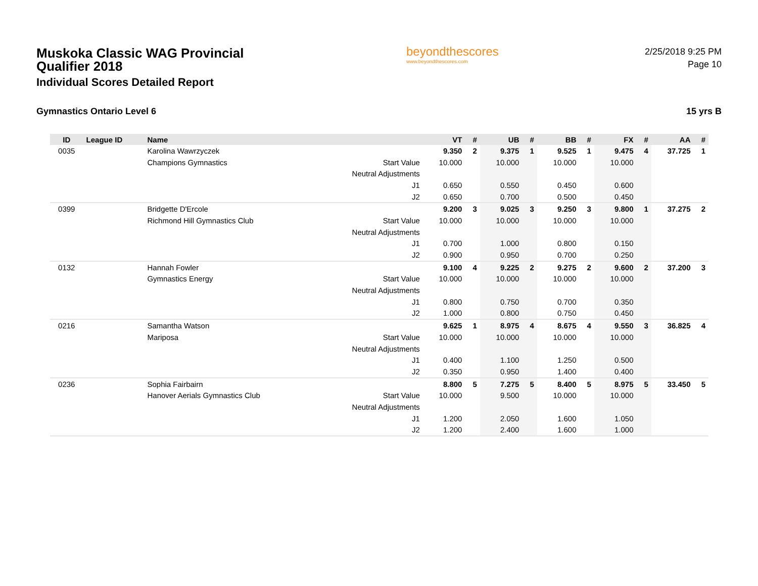Muskoka Classic WAG Provincial Qualifier 2018
Individual Scores Detailed Report
beyondthescores
www.beyondthescores.com
2/25/2018 9:25 PM
Page 10
Gymnastics Ontario Level 6 15 yrs B
| ID | League ID | Name | | VT | # | UB | # | BB | # | FX | # | AA | # |
| --- | --- | --- | --- | --- | --- | --- | --- | --- | --- | --- | --- | --- | --- |
| 0035 | | Karolina Wawrzyczek | | 9.350 | 2 | 9.375 | 1 | 9.525 | 1 | 9.475 | 4 | 37.725 | 1 |
| | | Champions Gymnastics | Start Value | 10.000 | | 10.000 | | 10.000 | | 10.000 | | | |
| | | | Neutral Adjustments | | | | | | | | | | |
| | | | J1 | 0.650 | | 0.550 | | 0.450 | | 0.600 | | | |
| | | | J2 | 0.650 | | 0.700 | | 0.500 | | 0.450 | | | |
| 0399 | | Bridgette D'Ercole | | 9.200 | 3 | 9.025 | 3 | 9.250 | 3 | 9.800 | 1 | 37.275 | 2 |
| | | Richmond Hill Gymnastics Club | Start Value | 10.000 | | 10.000 | | 10.000 | | 10.000 | | | |
| | | | Neutral Adjustments | | | | | | | | | | |
| | | | J1 | 0.700 | | 1.000 | | 0.800 | | 0.150 | | | |
| | | | J2 | 0.900 | | 0.950 | | 0.700 | | 0.250 | | | |
| 0132 | | Hannah Fowler | | 9.100 | 4 | 9.225 | 2 | 9.275 | 2 | 9.600 | 2 | 37.200 | 3 |
| | | Gymnastics Energy | Start Value | 10.000 | | 10.000 | | 10.000 | | 10.000 | | | |
| | | | Neutral Adjustments | | | | | | | | | | |
| | | | J1 | 0.800 | | 0.750 | | 0.700 | | 0.350 | | | |
| | | | J2 | 1.000 | | 0.800 | | 0.750 | | 0.450 | | | |
| 0216 | | Samantha Watson | | 9.625 | 1 | 8.975 | 4 | 8.675 | 4 | 9.550 | 3 | 36.825 | 4 |
| | | Mariposa | Start Value | 10.000 | | 10.000 | | 10.000 | | 10.000 | | | |
| | | | Neutral Adjustments | | | | | | | | | | |
| | | | J1 | 0.400 | | 1.100 | | 1.250 | | 0.500 | | | |
| | | | J2 | 0.350 | | 0.950 | | 1.400 | | 0.400 | | | |
| 0236 | | Sophia Fairbairn | | 8.800 | 5 | 7.275 | 5 | 8.400 | 5 | 8.975 | 5 | 33.450 | 5 |
| | | Hanover Aerials Gymnastics Club | Start Value | 10.000 | | 9.500 | | 10.000 | | 10.000 | | | |
| | | | Neutral Adjustments | | | | | | | | | | |
| | | | J1 | 1.200 | | 2.050 | | 1.600 | | 1.050 | | | |
| | | | J2 | 1.200 | | 2.400 | | 1.600 | | 1.000 | | | |